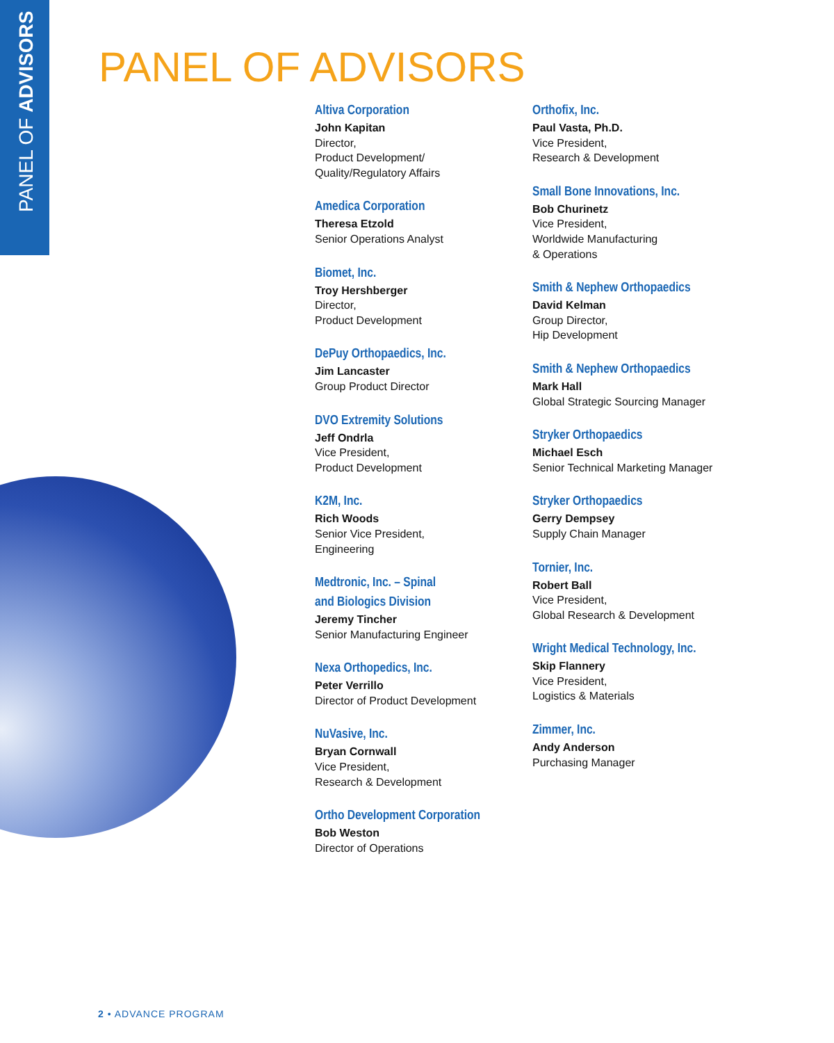PANEL OF ADVISORS
PANEL OF ADVISORS
Altiva Corporation
John Kapitan
Director,
Product Development/
Quality/Regulatory Affairs
Amedica Corporation
Theresa Etzold
Senior Operations Analyst
Biomet, Inc.
Troy Hershberger
Director,
Product Development
DePuy Orthopaedics, Inc.
Jim Lancaster
Group Product Director
DVO Extremity Solutions
Jeff Ondrla
Vice President,
Product Development
K2M, Inc.
Rich Woods
Senior Vice President,
Engineering
Medtronic, Inc. – Spinal
and Biologics Division
Jeremy Tincher
Senior Manufacturing Engineer
Nexa Orthopedics, Inc.
Peter Verrillo
Director of Product Development
NuVasive, Inc.
Bryan Cornwall
Vice President,
Research & Development
Ortho Development Corporation
Bob Weston
Director of Operations
Orthofix, Inc.
Paul Vasta, Ph.D.
Vice President,
Research & Development
Small Bone Innovations, Inc.
Bob Churinetz
Vice President,
Worldwide Manufacturing
& Operations
Smith & Nephew Orthopaedics
David Kelman
Group Director,
Hip Development
Smith & Nephew Orthopaedics
Mark Hall
Global Strategic Sourcing Manager
Stryker Orthopaedics
Michael Esch
Senior Technical Marketing Manager
Stryker Orthopaedics
Gerry Dempsey
Supply Chain Manager
Tornier, Inc.
Robert Ball
Vice President,
Global Research & Development
Wright Medical Technology, Inc.
Skip Flannery
Vice President,
Logistics & Materials
Zimmer, Inc.
Andy Anderson
Purchasing Manager
2 • ADVANCE PROGRAM